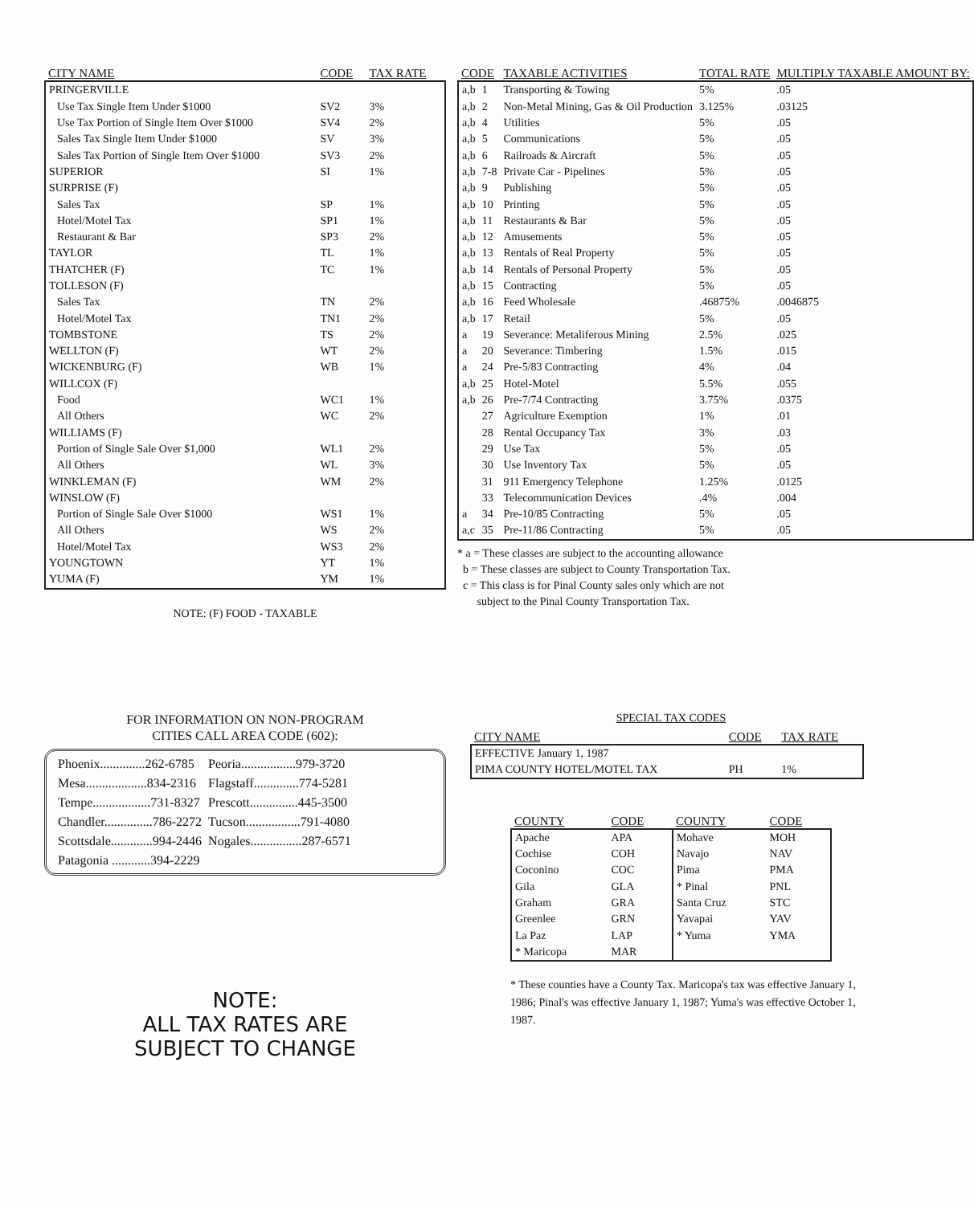| CITY NAME | CODE | TAX RATE |
| --- | --- | --- |
| PRINGERVILLE | | |
| Use Tax Single Item Under $1000 | SV2 | 3% |
| Use Tax Portion of Single Item Over $1000 | SV4 | 2% |
| Sales Tax Single Item Under $1000 | SV | 3% |
| Sales Tax Portion of Single Item Over $1000 | SV3 | 2% |
| SUPERIOR | SI | 1% |
| SURPRISE (F) | | |
| Sales Tax | SP | 1% |
| Hotel/Motel Tax | SP1 | 1% |
| Restaurant & Bar | SP3 | 2% |
| TAYLOR | TL | 1% |
| THATCHER (F) | TC | 1% |
| TOLLESON (F) | | |
| Sales Tax | TN | 2% |
| Hotel/Motel Tax | TN1 | 2% |
| TOMBSTONE | TS | 2% |
| WELLTON (F) | WT | 2% |
| WICKENBURG (F) | WB | 1% |
| WILLCOX (F) | | |
| Food | WC1 | 1% |
| All Others | WC | 2% |
| WILLIAMS (F) | | |
| Portion of Single Sale Over $1,000 | WL1 | 2% |
| All Others | WL | 3% |
| WINKLEMAN (F) | WM | 2% |
| WINSLOW (F) | | |
| Portion of Single Sale Over $1000 | WS1 | 1% |
| All Others | WS | 2% |
| Hotel/Motel Tax | WS3 | 2% |
| YOUNGTOWN | YT | 1% |
| YUMA (F) | YM | 1% |
NOTE: (F) FOOD - TAXABLE
| CODE | | TAXABLE ACTIVITIES | TOTAL RATE | MULTIPLY TAXABLE AMOUNT BY: |
| --- | --- | --- | --- | --- |
| a,b | 1 | Transporting & Towing | 5% | .05 |
| a,b | 2 | Non-Metal Mining, Gas & Oil Production | 3.125% | .03125 |
| a,b | 4 | Utilities | 5% | .05 |
| a,b | 5 | Communications | 5% | .05 |
| a,b | 6 | Railroads & Aircraft | 5% | .05 |
| a,b | 7-8 | Private Car - Pipelines | 5% | .05 |
| a,b | 9 | Publishing | 5% | .05 |
| a,b | 10 | Printing | 5% | .05 |
| a,b | 11 | Restaurants & Bar | 5% | .05 |
| a,b | 12 | Amusements | 5% | .05 |
| a,b | 13 | Rentals of Real Property | 5% | .05 |
| a,b | 14 | Rentals of Personal Property | 5% | .05 |
| a,b | 15 | Contracting | 5% | .05 |
| a,b | 16 | Feed Wholesale | .46875% | .0046875 |
| a,b | 17 | Retail | 5% | .05 |
| a | 19 | Severance: Metaliferous Mining | 2.5% | .025 |
| a | 20 | Severance: Timbering | 1.5% | .015 |
| a | 24 | Pre-5/83 Contracting | 4% | .04 |
| a,b | 25 | Hotel-Motel | 5.5% | .055 |
| a,b | 26 | Pre-7/74 Contracting | 3.75% | .0375 |
| | 27 | Agriculture Exemption | 1% | .01 |
| | 28 | Rental Occupancy Tax | 3% | .03 |
| | 29 | Use Tax | 5% | .05 |
| | 30 | Use Inventory Tax | 5% | .05 |
| | 31 | 911 Emergency Telephone | 1.25% | .0125 |
| | 33 | Telecommunication Devices | .4% | .004 |
| a | 34 | Pre-10/85 Contracting | 5% | .05 |
| a,c | 35 | Pre-11/86 Contracting | 5% | .05 |
* a = These classes are subject to the accounting allowance
b = These classes are subject to County Transportation Tax.
c = This class is for Pinal County sales only which are not
subject to the Pinal County Transportation Tax.
FOR INFORMATION ON NON-PROGRAM
CITIES CALL AREA CODE (602):
| Phoenix..............262-6785 | Peoria.................979-3720 |
| Mesa...................834-2316 | Flagstaff..............774-5281 |
| Tempe..................731-8327 | Prescott...............445-3500 |
| Chandler...............786-2272 | Tucson.................791-4080 |
| Scottsdale.............994-2446 | Nogales................287-6571 |
| Patagonia ............394-2229 | |
NOTE:
ALL TAX RATES ARE
SUBJECT TO CHANGE
SPECIAL TAX CODES
| CITY NAME | CODE | TAX RATE |
| --- | --- | --- |
| EFFECTIVE January 1, 1987 | | |
| PIMA COUNTY HOTEL/MOTEL TAX | PH | 1% |
| COUNTY | CODE | COUNTY | CODE |
| --- | --- | --- | --- |
| Apache | APA | Mohave | MOH |
| Cochise | COH | Navajo | NAV |
| Coconino | COC | Pima | PMA |
| Gila | GLA | * Pinal | PNL |
| Graham | GRA | Santa Cruz | STC |
| Greenlee | GRN | Yavapai | YAV |
| La Paz | LAP | * Yuma | YMA |
| * Maricopa | MAR | | |
* These counties have a County Tax. Maricopa's tax was effective January 1, 1986; Pinal's was effective January 1, 1987; Yuma's was effective October 1, 1987.